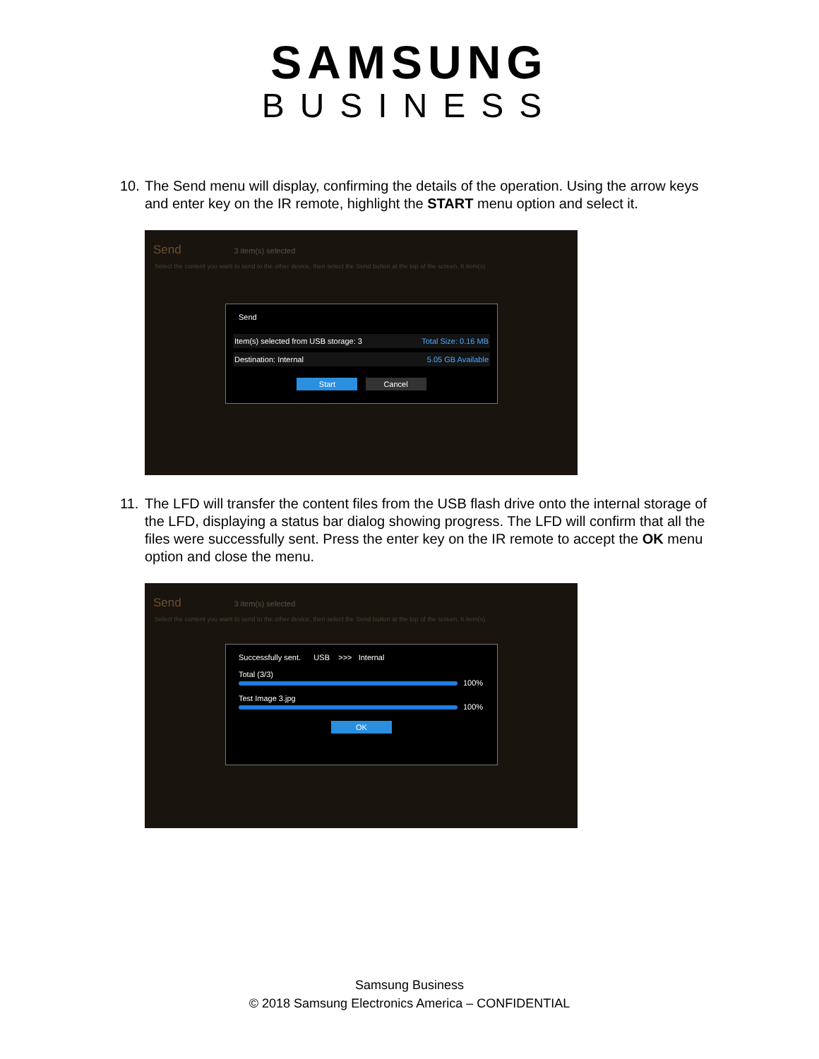SAMSUNG
BUSINESS
10. The Send menu will display, confirming the details of the operation. Using the arrow keys and enter key on the IR remote, highlight the START menu option and select it.
Send 3 item(s) selected
Select the content you want to send to the other device, then select the Send button at the top of the screen. 6 item(s)
Send
Item(s) selected from USB storage: 3 Total Size: 0.16 MB
Destination: Internal 5.05 GB Available
Start Cancel
11. The LFD will transfer the content files from the USB flash drive onto the internal storage of the LFD, displaying a status bar dialog showing progress. The LFD will confirm that all the files were successfully sent. Press the enter key on the IR remote to accept the OK menu option and close the menu.
Send 3 item(s) selected
Select the content you want to send to the other device, then select the Send button at the top of the screen. 6 item(s)
Successfully sent. USB >>> Internal
Total (3/3)
100%
Test Image 3.jpg
100%
OK
Samsung Business
© 2018 Samsung Electronics America – CONFIDENTIAL